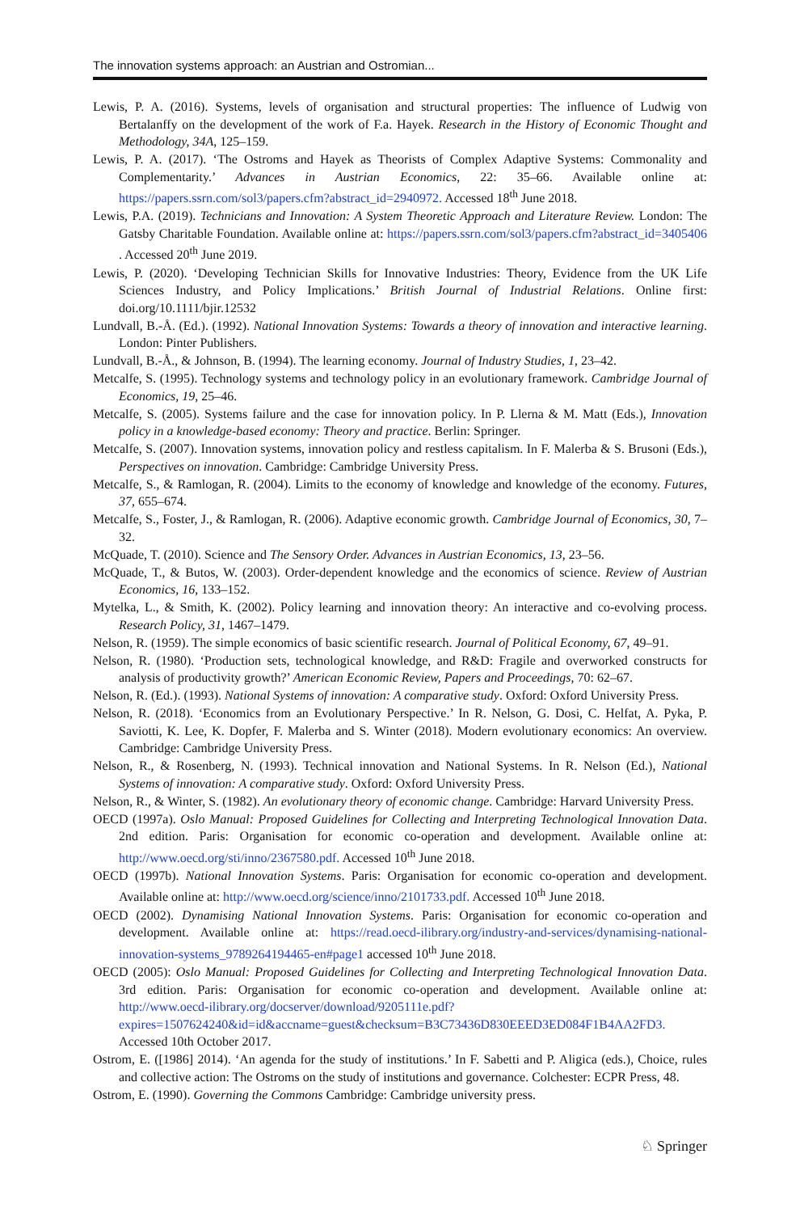The innovation systems approach: an Austrian and Ostromian...
Lewis, P. A. (2016). Systems, levels of organisation and structural properties: The influence of Ludwig von Bertalanffy on the development of the work of F.a. Hayek. Research in the History of Economic Thought and Methodology, 34A, 125–159.
Lewis, P. A. (2017). ‘The Ostroms and Hayek as Theorists of Complex Adaptive Systems: Commonality and Complementarity.’ Advances in Austrian Economics, 22: 35–66. Available online at: https://papers.ssrn.com/sol3/papers.cfm?abstract_id=2940972. Accessed 18<sup>th</sup> June 2018.
Lewis, P.A. (2019). Technicians and Innovation: A System Theoretic Approach and Literature Review. London: The Gatsby Charitable Foundation. Available online at: https://papers.ssrn.com/sol3/papers.cfm?abstract_id=3405406 . Accessed 20<sup>th</sup> June 2019.
Lewis, P. (2020). ‘Developing Technician Skills for Innovative Industries: Theory, Evidence from the UK Life Sciences Industry, and Policy Implications.’ British Journal of Industrial Relations. Online first: doi.org/10.1111/bjir.12532
Lundvall, B.-Å. (Ed.). (1992). National Innovation Systems: Towards a theory of innovation and interactive learning. London: Pinter Publishers.
Lundvall, B.-Å., & Johnson, B. (1994). The learning economy. Journal of Industry Studies, 1, 23–42.
Metcalfe, S. (1995). Technology systems and technology policy in an evolutionary framework. Cambridge Journal of Economics, 19, 25–46.
Metcalfe, S. (2005). Systems failure and the case for innovation policy. In P. Llerna & M. Matt (Eds.), Innovation policy in a knowledge-based economy: Theory and practice. Berlin: Springer.
Metcalfe, S. (2007). Innovation systems, innovation policy and restless capitalism. In F. Malerba & S. Brusoni (Eds.), Perspectives on innovation. Cambridge: Cambridge University Press.
Metcalfe, S., & Ramlogan, R. (2004). Limits to the economy of knowledge and knowledge of the economy. Futures, 37, 655–674.
Metcalfe, S., Foster, J., & Ramlogan, R. (2006). Adaptive economic growth. Cambridge Journal of Economics, 30, 7–32.
McQuade, T. (2010). Science and The Sensory Order. Advances in Austrian Economics, 13, 23–56.
McQuade, T., & Butos, W. (2003). Order-dependent knowledge and the economics of science. Review of Austrian Economics, 16, 133–152.
Mytelka, L., & Smith, K. (2002). Policy learning and innovation theory: An interactive and co-evolving process. Research Policy, 31, 1467–1479.
Nelson, R. (1959). The simple economics of basic scientific research. Journal of Political Economy, 67, 49–91.
Nelson, R. (1980). ‘Production sets, technological knowledge, and R&D: Fragile and overworked constructs for analysis of productivity growth?’ American Economic Review, Papers and Proceedings, 70: 62–67.
Nelson, R. (Ed.). (1993). National Systems of innovation: A comparative study. Oxford: Oxford University Press.
Nelson, R. (2018). ‘Economics from an Evolutionary Perspective.’ In R. Nelson, G. Dosi, C. Helfat, A. Pyka, P. Saviotti, K. Lee, K. Dopfer, F. Malerba and S. Winter (2018). Modern evolutionary economics: An overview. Cambridge: Cambridge University Press.
Nelson, R., & Rosenberg, N. (1993). Technical innovation and National Systems. In R. Nelson (Ed.), National Systems of innovation: A comparative study. Oxford: Oxford University Press.
Nelson, R., & Winter, S. (1982). An evolutionary theory of economic change. Cambridge: Harvard University Press.
OECD (1997a). Oslo Manual: Proposed Guidelines for Collecting and Interpreting Technological Innovation Data. 2nd edition. Paris: Organisation for economic co-operation and development. Available online at: http://www.oecd.org/sti/inno/2367580.pdf. Accessed 10<sup>th</sup> June 2018.
OECD (1997b). National Innovation Systems. Paris: Organisation for economic co-operation and development. Available online at: http://www.oecd.org/science/inno/2101733.pdf. Accessed 10<sup>th</sup> June 2018.
OECD (2002). Dynamising National Innovation Systems. Paris: Organisation for economic co-operation and development. Available online at: https://read.oecd-ilibrary.org/industry-and-services/dynamising-national-innovation-systems_9789264194465-en#page1 accessed 10<sup>th</sup> June 2018.
OECD (2005): Oslo Manual: Proposed Guidelines for Collecting and Interpreting Technological Innovation Data. 3rd edition. Paris: Organisation for economic co-operation and development. Available online at: http://www.oecd-ilibrary.org/docserver/download/9205111e.pdf?expires=1507624240&id=id&accname=guest&checksum=B3C73436D830EEED3ED084F1B4AA2FD3. Accessed 10th October 2017.
Ostrom, E. ([1986] 2014). ‘An agenda for the study of institutions.’ In F. Sabetti and P. Aligica (eds.), Choice, rules and collective action: The Ostroms on the study of institutions and governance. Colchester: ECPR Press, 48.
Ostrom, E. (1990). Governing the Commons Cambridge: Cambridge university press.
♘ Springer